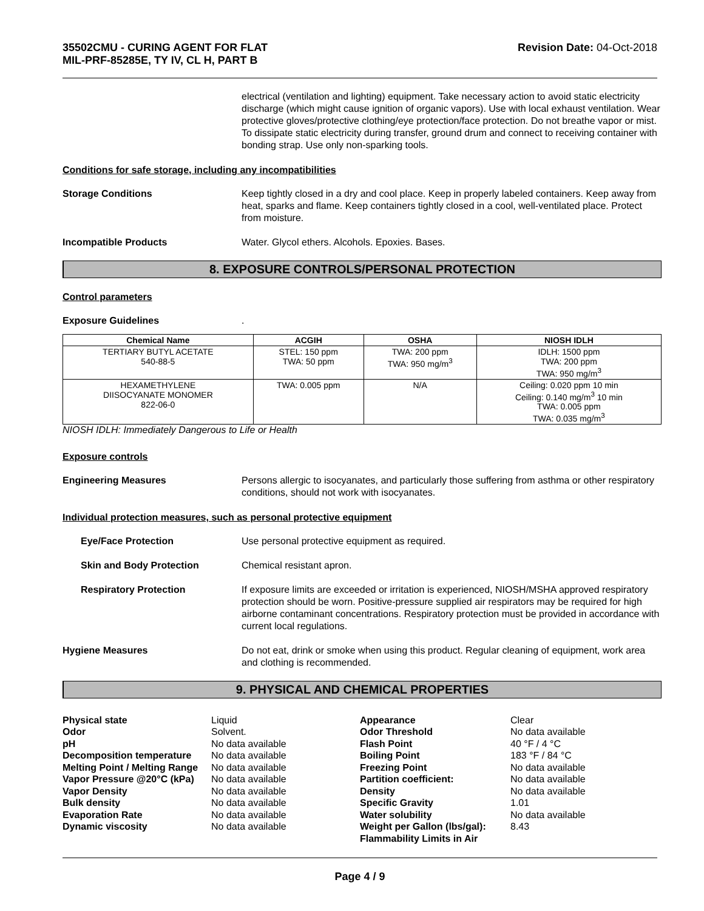35502CMU - CURING AGENT FOR FLAT
MIL-PRF-85285E, TY IV, CL H, PART B
Revision Date: 04-Oct-2018
electrical (ventilation and lighting) equipment. Take necessary action to avoid static electricity discharge (which might cause ignition of organic vapors). Use with local exhaust ventilation. Wear protective gloves/protective clothing/eye protection/face protection. Do not breathe vapor or mist. To dissipate static electricity during transfer, ground drum and connect to receiving container with bonding strap. Use only non-sparking tools.
Conditions for safe storage, including any incompatibilities
Storage Conditions Keep tightly closed in a dry and cool place. Keep in properly labeled containers. Keep away from heat, sparks and flame. Keep containers tightly closed in a cool, well-ventilated place. Protect from moisture.
Incompatible Products Water. Glycol ethers. Alcohols. Epoxies. Bases.
8. EXPOSURE CONTROLS/PERSONAL PROTECTION
Control parameters
Exposure Guidelines .
| Chemical Name | ACGIH | OSHA | NIOSH IDLH |
| --- | --- | --- | --- |
| TERTIARY BUTYL ACETATE 540-88-5 | STEL: 150 ppm TWA: 50 ppm | TWA: 200 ppm TWA: 950 mg/m<sup>3</sup> | IDLH: 1500 ppm TWA: 200 ppm TWA: 950 mg/m<sup>3</sup> |
| HEXAMETHYLENE DIISOCYANATE MONOMER 822-06-0 | TWA: 0.005 ppm | N/A | Ceiling: 0.020 ppm 10 min Ceiling: 0.140 mg/m<sup>3</sup> 10 min TWA: 0.005 ppm TWA: 0.035 mg/m<sup>3</sup> |
NIOSH IDLH: Immediately Dangerous to Life or Health
Exposure controls
Engineering Measures Persons allergic to isocyanates, and particularly those suffering from asthma or other respiratory conditions, should not work with isocyanates.
Individual protection measures, such as personal protective equipment
Eye/Face Protection Use personal protective equipment as required.
Skin and Body Protection Chemical resistant apron.
Respiratory Protection If exposure limits are exceeded or irritation is experienced, NIOSH/MSHA approved respiratory protection should be worn. Positive-pressure supplied air respirators may be required for high airborne contaminant concentrations. Respiratory protection must be provided in accordance with current local regulations.
Hygiene Measures Do not eat, drink or smoke when using this product. Regular cleaning of equipment, work area and clothing is recommended.
9. PHYSICAL AND CHEMICAL PROPERTIES
Physical state
Liquid
Appearance
Clear
Odor
Solvent.
Odor Threshold
No data available
pH
No data available
Flash Point
40 °F / 4 °C
Decomposition temperature
No data available
Boiling Point
183 °F / 84 °C
Melting Point / Melting Range
No data available
Freezing Point
No data available
Vapor Pressure @20°C (kPa)
No data available
Partition coefficient:
No data available
Vapor Density
No data available
Density
No data available
Bulk density
No data available
Specific Gravity
1.01
Evaporation Rate
No data available
Water solubility
No data available
Dynamic viscosity
No data available
Weight per Gallon (lbs/gal):
8.43
Flammability Limits in Air
Page 4 / 9